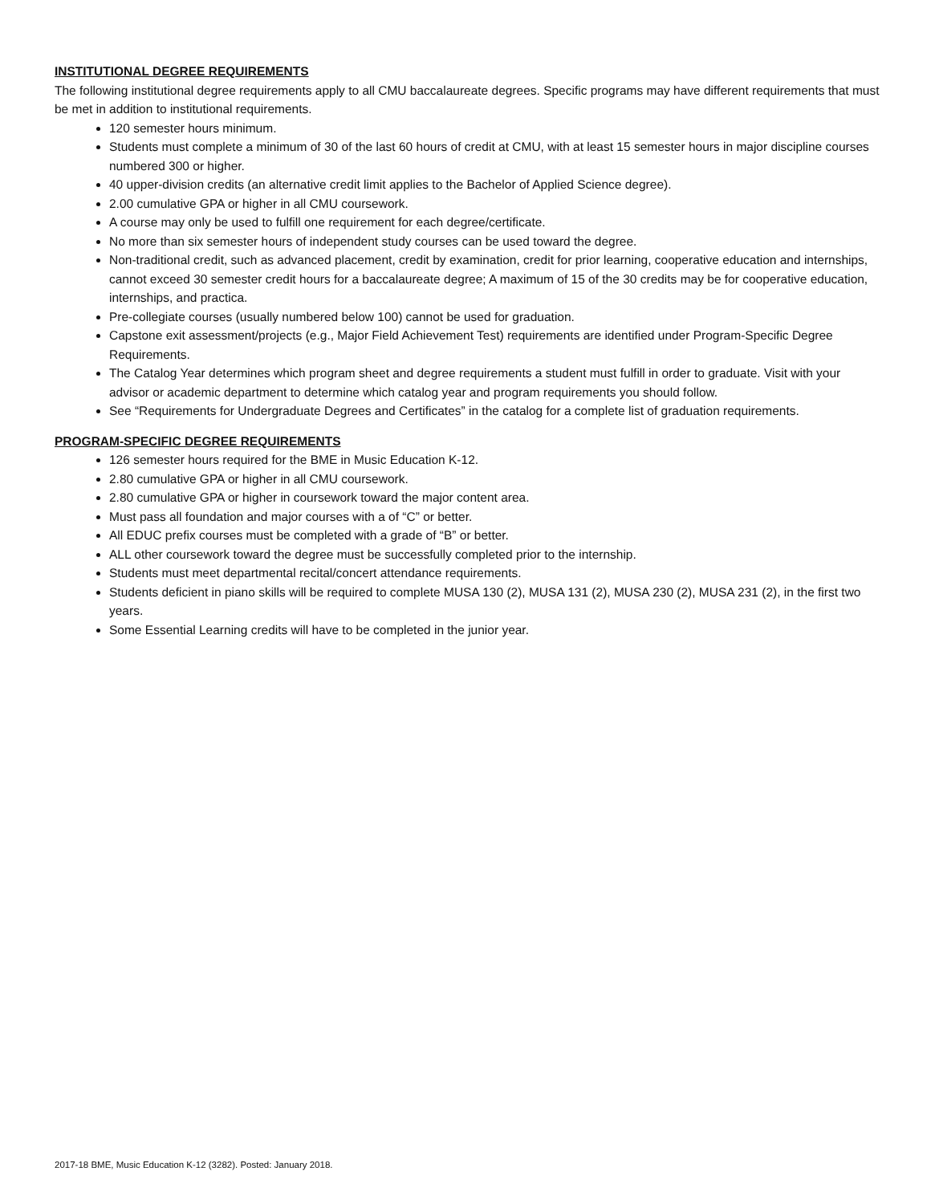INSTITUTIONAL DEGREE REQUIREMENTS
The following institutional degree requirements apply to all CMU baccalaureate degrees. Specific programs may have different requirements that must be met in addition to institutional requirements.
120 semester hours minimum.
Students must complete a minimum of 30 of the last 60 hours of credit at CMU, with at least 15 semester hours in major discipline courses numbered 300 or higher.
40 upper-division credits (an alternative credit limit applies to the Bachelor of Applied Science degree).
2.00 cumulative GPA or higher in all CMU coursework.
A course may only be used to fulfill one requirement for each degree/certificate.
No more than six semester hours of independent study courses can be used toward the degree.
Non-traditional credit, such as advanced placement, credit by examination, credit for prior learning, cooperative education and internships, cannot exceed 30 semester credit hours for a baccalaureate degree; A maximum of 15 of the 30 credits may be for cooperative education, internships, and practica.
Pre-collegiate courses (usually numbered below 100) cannot be used for graduation.
Capstone exit assessment/projects (e.g., Major Field Achievement Test) requirements are identified under Program-Specific Degree Requirements.
The Catalog Year determines which program sheet and degree requirements a student must fulfill in order to graduate. Visit with your advisor or academic department to determine which catalog year and program requirements you should follow.
See “Requirements for Undergraduate Degrees and Certificates” in the catalog for a complete list of graduation requirements.
PROGRAM-SPECIFIC DEGREE REQUIREMENTS
126 semester hours required for the BME in Music Education K-12.
2.80 cumulative GPA or higher in all CMU coursework.
2.80 cumulative GPA or higher in coursework toward the major content area.
Must pass all foundation and major courses with a of “C” or better.
All EDUC prefix courses must be completed with a grade of “B” or better.
ALL other coursework toward the degree must be successfully completed prior to the internship.
Students must meet departmental recital/concert attendance requirements.
Students deficient in piano skills will be required to complete MUSA 130 (2), MUSA 131 (2), MUSA 230 (2), MUSA 231 (2), in the first two years.
Some Essential Learning credits will have to be completed in the junior year.
2017-18 BME, Music Education K-12 (3282). Posted: January 2018.